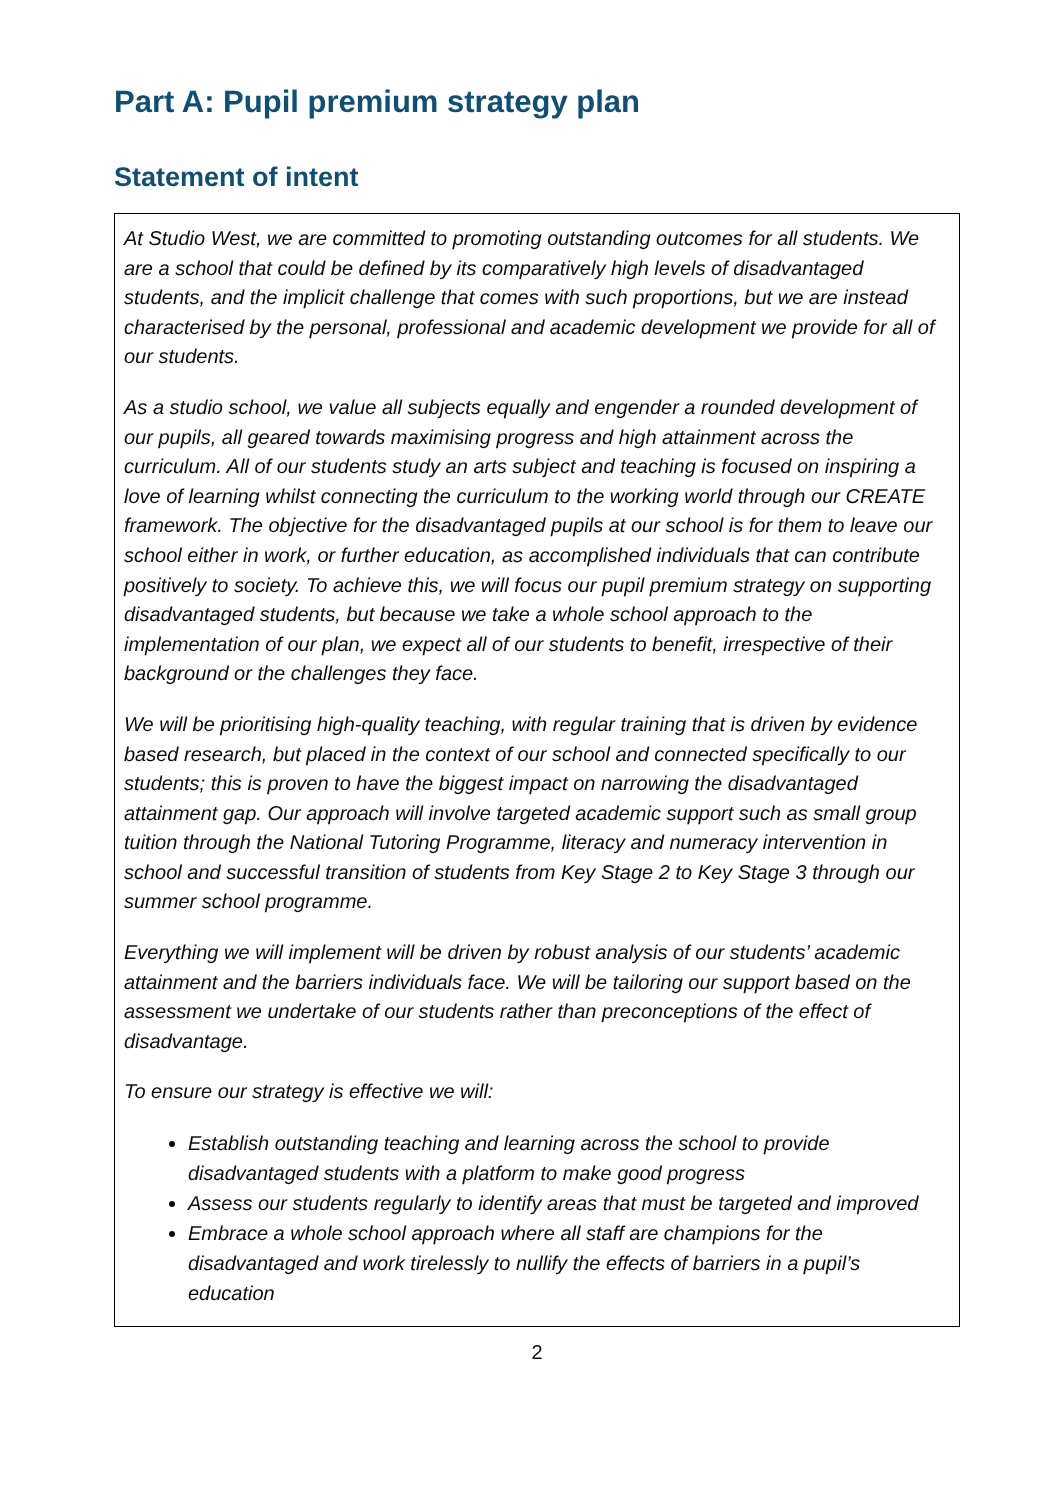Part A: Pupil premium strategy plan
Statement of intent
At Studio West, we are committed to promoting outstanding outcomes for all students. We are a school that could be defined by its comparatively high levels of disadvantaged students, and the implicit challenge that comes with such proportions, but we are instead characterised by the personal, professional and academic development we provide for all of our students.
As a studio school, we value all subjects equally and engender a rounded development of our pupils, all geared towards maximising progress and high attainment across the curriculum. All of our students study an arts subject and teaching is focused on inspiring a love of learning whilst connecting the curriculum to the working world through our CREATE framework. The objective for the disadvantaged pupils at our school is for them to leave our school either in work, or further education, as accomplished individuals that can contribute positively to society. To achieve this, we will focus our pupil premium strategy on supporting disadvantaged students, but because we take a whole school approach to the implementation of our plan, we expect all of our students to benefit, irrespective of their background or the challenges they face.
We will be prioritising high-quality teaching, with regular training that is driven by evidence based research, but placed in the context of our school and connected specifically to our students; this is proven to have the biggest impact on narrowing the disadvantaged attainment gap. Our approach will involve targeted academic support such as small group tuition through the National Tutoring Programme, literacy and numeracy intervention in school and successful transition of students from Key Stage 2 to Key Stage 3 through our summer school programme.
Everything we will implement will be driven by robust analysis of our students’ academic attainment and the barriers individuals face. We will be tailoring our support based on the assessment we undertake of our students rather than preconceptions of the effect of disadvantage.
To ensure our strategy is effective we will:
Establish outstanding teaching and learning across the school to provide disadvantaged students with a platform to make good progress
Assess our students regularly to identify areas that must be targeted and improved
Embrace a whole school approach where all staff are champions for the disadvantaged and work tirelessly to nullify the effects of barriers in a pupil’s education
2